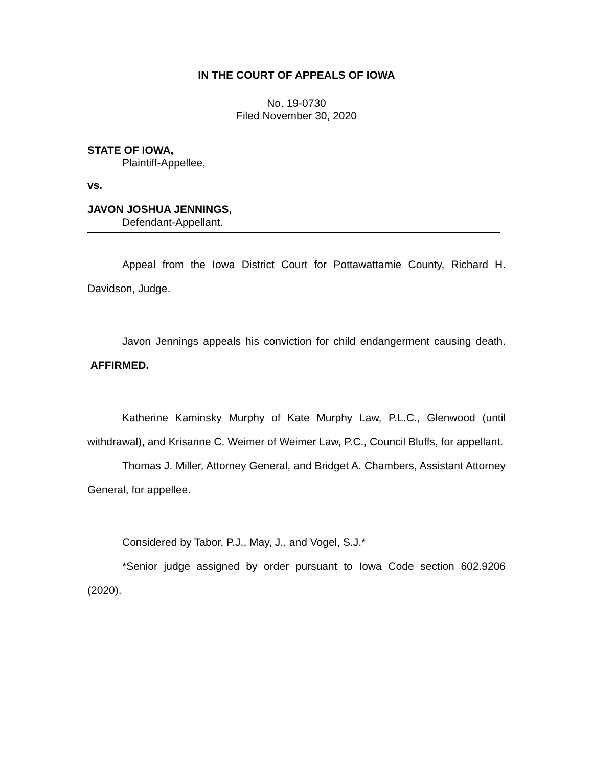IN THE COURT OF APPEALS OF IOWA
No. 19-0730
Filed November 30, 2020
STATE OF IOWA,
Plaintiff-Appellee,
vs.
JAVON JOSHUA JENNINGS,
Defendant-Appellant.
Appeal from the Iowa District Court for Pottawattamie County, Richard H. Davidson, Judge.
Javon Jennings appeals his conviction for child endangerment causing death. AFFIRMED.
Katherine Kaminsky Murphy of Kate Murphy Law, P.L.C., Glenwood (until withdrawal), and Krisanne C. Weimer of Weimer Law, P.C., Council Bluffs, for appellant.
Thomas J. Miller, Attorney General, and Bridget A. Chambers, Assistant Attorney General, for appellee.
Considered by Tabor, P.J., May, J., and Vogel, S.J.*
*Senior judge assigned by order pursuant to Iowa Code section 602.9206 (2020).